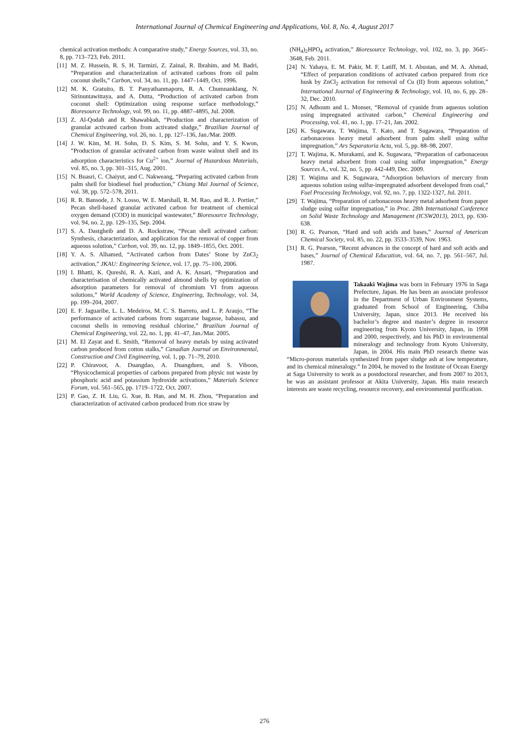International Journal of Chemical Engineering and Applications, Vol. 8, No. 4, August 2017
chemical activation methods: A comparative study,” Energy Sources, vol. 33, no. 8, pp. 713–723, Feb. 2011.
[11] M. Z. Hussein, R. S. H. Tarmizi, Z. Zainal, R. Ibrahim, and M. Badri, “Preparation and characterization of activated carbons from oil palm coconut shells,” Carbon, vol. 34, no. 11, pp. 1447–1449, Oct. 1996.
[12] M. K. Gratuito, B. T. Panyathanmaporn, R. A. Chumnanklang, N. Sirinuntawittaya, and A. Dutta, “Production of activated carbon from coconut shell: Optimization using response surface methodology,” Bioresource Technology, vol. 99, no. 11, pp. 4887–4895, Jul. 2008.
[13] Z. Al-Qodah and R. Shawabkah, “Production and characterization of granular activated carbon from activated sludge,” Brazilian Journal of Chemical Engineering, vol. 26, no. 1, pp. 127–136, Jan./Mar. 2009.
[14] J. W. Kim, M. H. Sohn, D. S. Kim, S. M. Sohn, and Y. S. Kwon, “Production of granular activated carbon from waste walnut shell and its adsorption characteristics for Cu<sup>2+</sup> ion,” Journal of Hazardous Materials, vol. 85, no. 3, pp. 301–315, Aug. 2001.
[15] N. Buasri, C. Chaiyut, and C. Nakweang, “Preparing activated carbon from palm shell for biodiesel fuel production,” Chiang Mai Journal of Science, vol. 38, pp. 572–578, 2011.
[16] R. R. Bansode, J. N. Losso, W. E. Marshall, R. M. Rao, and R. J. Portier,” Pecan shell-based granular activated carbon for treatment of chemical oxygen demand (COD) in municipal wastewater,” Bioresource Technology, vol. 94, no. 2, pp. 129–135, Sep. 2004.
[17] S. A. Dastgheib and D. A. Rockstraw, “Pecan shell activated carbon: Synthesis, characterization, and application for the removal of copper from aqueous solution,” Carbon, vol. 39, no. 12, pp. 1849–1855, Oct. 2001.
[18] Y. A. S. Alhamed, “Activated carbon from Dates’ Stone by ZnCl<sub>2</sub> activation,” JKAU: Engineering Science, vol. 17, pp. 75–100, 2006.
[19] I. Bhatti, K. Qureshi, R. A. Kazi, and A. K. Ansari, “Preparation and characterisation of chemically activated almond shells by optimization of adsorption parameters for removal of chromium VI from aqueous solutions,” World Academy of Science, Engineering, Technology, vol. 34, pp. 199–204, 2007.
[20] E. F. Jaguaribe, L. L. Medeiros, M. C. S. Barreto, and L. P. Araujo, “The performance of activated carbons from sugarcane bagasse, babassu, and coconut shells in removing residual chlorine,” Brazilian Journal of Chemical Engineering, vol. 22, no. 1, pp. 41–47, Jan./Mar. 2005.
[21] M. El Zayat and E. Smith, “Removal of heavy metals by using activated carbon produced from cotton stalks,” Canadian Journal on Environmental, Construction and Civil Engineering, vol. 1, pp. 71–79, 2010.
[22] P. Chiravoot, A. Duangdao, A. Duangduen, and S. Viboon, “Physicochemical properties of carbons prepared from physic nut waste by phosphoric acid and potassium hydroxide activations,” Materials Science Forum, vol. 561–565, pp. 1719–1722, Oct. 2007.
[23] P. Gao, Z. H. Liu, G. Xue, B. Han, and M. H. Zhou, “Preparation and characterization of activated carbon produced from rice straw by
(NH<sub>4</sub>)<sub>2</sub>HPO<sub>4</sub> activation,” Bioresource Technology, vol. 102, no. 3, pp. 3645–3648, Feb. 2011.
[24] N. Yahaya, E. M. Pakir, M. F. Latiff, M. I. Abustan, and M. A. Ahmad, “Effect of preparation conditions of activated carbon prepared from rice husk by ZnCl<sub>2</sub> activation for removal of Cu (II) from aqueous solution,” International Journal of Engineering & Technology, vol. 10, no. 6, pp. 28–32, Dec. 2010.
[25] N. Adhoum and L. Monser, “Removal of cyanide from aqueous solution using impregnated activated carbon,” Chemical Engineering and Processing, vol. 41, no. 1, pp. 17–21, Jan. 2002.
[26] K. Sugawara, T. Wajima, T. Kato, and T. Sugawara, “Preparation of carbonaceous heavy metal adsorbent from palm shell using sulfur impregnation,” Ars Separatoria Acta, vol. 5, pp. 88–98, 2007.
[27] T. Wajima, K. Murakami, and K. Sugawara, “Preparation of carbonaceous heavy metal adsorbent from coal using sulfur impregnation,” Energy Sources A., vol. 32, no. 5, pp. 442-449, Dec. 2009.
[28] T. Wajima and K. Sugawara, “Adsorption behaviors of mercury from aqueous solution using sulfur-impregnated adsorbent developed from coal,” Fuel Processing Technology, vol. 92, no. 7, pp. 1322-1327, Jul. 2011.
[29] T. Wajima, “Preparation of carbonaceous heavy metal adsorbent from paper sludge using sulfur impregnation,” in Proc. 28th International Conference on Solid Waste Technology and Management (ICSW2013), 2013, pp. 630-638.
[30] R. G. Pearson, “Hard and soft acids and bases,” Journal of American Chemical Society, vol. 85, no. 22, pp. 3533–3539, Nov. 1963.
[31] R. G. Pearson, “Recent advances in the concept of hard and soft acids and bases,” Journal of Chemical Education, vol. 64, no. 7, pp. 561–567, Jul. 1987.
Takaaki Wajima was born in February 1976 in Saga Prefecture, Japan. He has been an associate professor in the Department of Urban Environment Systems, graduated from School of Engineering, Chiba University, Japan, since 2013. He received his bachelor’s degree and master’s degree in resource engineering from Kyoto University, Japan, in 1998 and 2000, respectively, and his PhD in environmental mineralogy and technology from Kyoto University, Japan, in 2004. His main PhD research theme was “Micro-porous materials synthesized from paper sludge ash at low temperature, and its chemical mineralogy.” In 2004, he moved to the Institute of Ocean Energy at Saga University to work as a postdoctoral researcher, and from 2007 to 2013, he was an assistant professor at Akita University, Japan. His main research interests are waste recycling, resource recovery, and environmental purification.
276